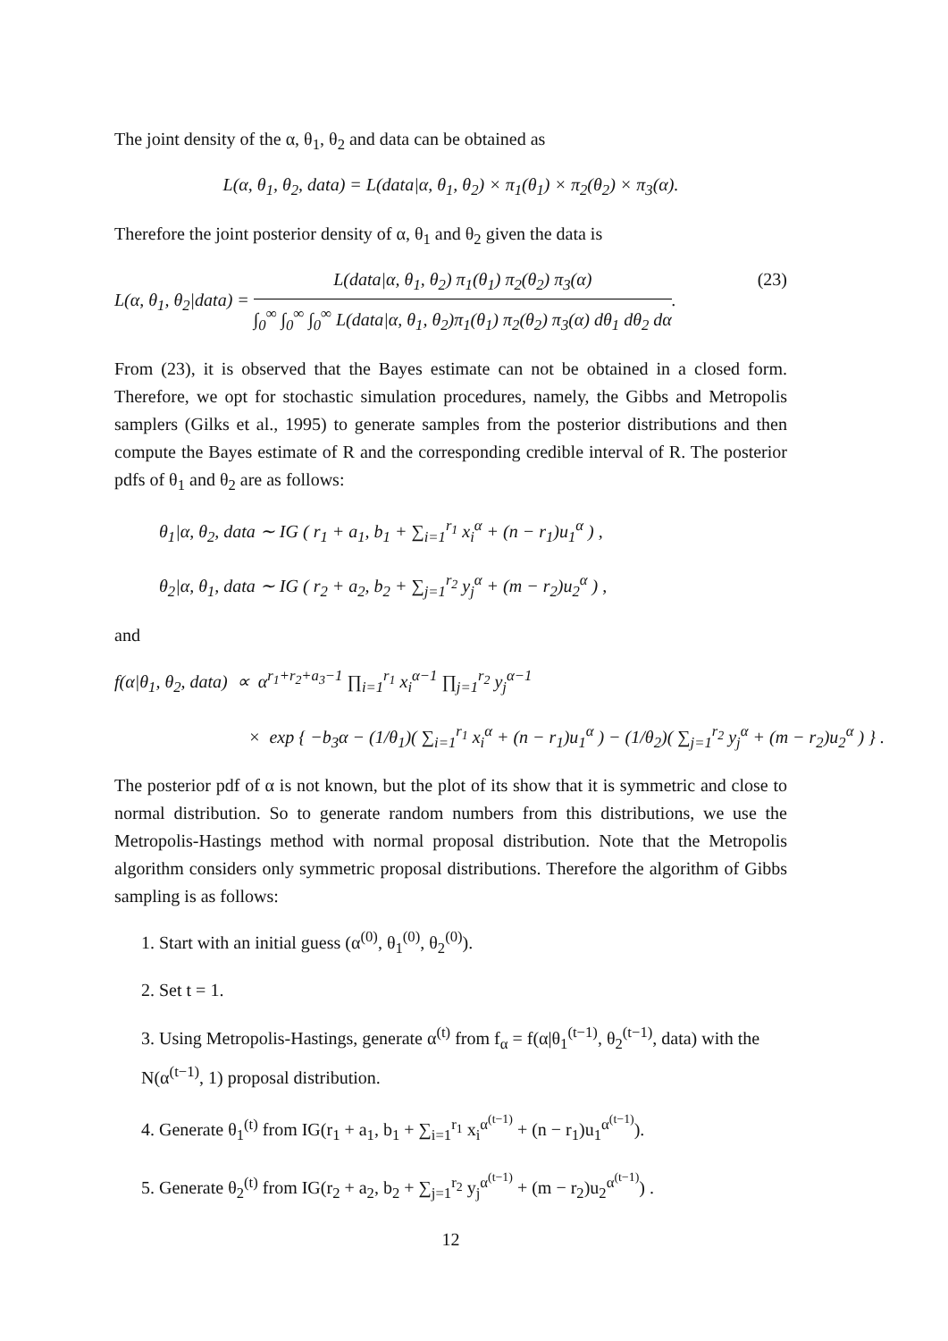The joint density of the α, θ<sub>1</sub>, θ<sub>2</sub> and data can be obtained as
L(α, θ<sub>1</sub>, θ<sub>2</sub>, data) = L(data|α, θ<sub>1</sub>, θ<sub>2</sub>) × π<sub>1</sub>(θ<sub>1</sub>) × π<sub>2</sub>(θ<sub>2</sub>) × π<sub>3</sub>(α).
Therefore the joint posterior density of α, θ<sub>1</sub> and θ<sub>2</sub> given the data is
L(α, θ<sub>1</sub>, θ<sub>2</sub>|data) = L(data|α, θ<sub>1</sub>, θ<sub>2</sub>) π<sub>1</sub>(θ<sub>1</sub>) π<sub>2</sub>(θ<sub>2</sub>) π<sub>3</sub>(α) ∫<sub>0</sub><sup>∞</sup> ∫<sub>0</sub><sup>∞</sup> ∫<sub>0</sub><sup>∞</sup> L(data|α, θ<sub>1</sub>, θ<sub>2</sub>)π<sub>1</sub>(θ<sub>1</sub>) π<sub>2</sub>(θ<sub>2</sub>) π<sub>3</sub>(α) dθ<sub>1</sub> dθ<sub>2</sub> dα. (23)
From (23), it is observed that the Bayes estimate can not be obtained in a closed form. Therefore, we opt for stochastic simulation procedures, namely, the Gibbs and Metropolis samplers (Gilks et al., 1995) to generate samples from the posterior distributions and then compute the Bayes estimate of R and the corresponding credible interval of R. The posterior pdfs of θ<sub>1</sub> and θ<sub>2</sub> are as follows:
θ<sub>1</sub>|α, θ<sub>2</sub>, data ∼ IG ( r<sub>1</sub> + a<sub>1</sub>, b<sub>1</sub> + ∑<sub>i=1</sub><sup>r<sub>1</sub></sup> x<sub>i</sub><sup>α</sup> + (n − r<sub>1</sub>)u<sub>1</sub><sup>α</sup> ) ,
θ<sub>2</sub>|α, θ<sub>1</sub>, data ∼ IG ( r<sub>2</sub> + a<sub>2</sub>, b<sub>2</sub> + ∑<sub>j=1</sub><sup>r<sub>2</sub></sup> y<sub>j</sub><sup>α</sup> + (m − r<sub>2</sub>)u<sub>2</sub><sup>α</sup> ) ,
and
f(α|θ<sub>1</sub>, θ<sub>2</sub>, data) ∝ α<sup>r<sub>1</sub>+r<sub>2</sub>+a<sub>3</sub>−1</sup> ∏<sub>i=1</sub><sup>r<sub>1</sub></sup> x<sub>i</sub><sup>α−1</sup> ∏<sub>j=1</sub><sup>r<sub>2</sub></sup> y<sub>j</sub><sup>α−1</sup>
× exp { −b<sub>3</sub>α − (1/θ<sub>1</sub>)( ∑<sub>i=1</sub><sup>r<sub>1</sub></sup> x<sub>i</sub><sup>α</sup> + (n − r<sub>1</sub>)u<sub>1</sub><sup>α</sup> ) − (1/θ<sub>2</sub>)( ∑<sub>j=1</sub><sup>r<sub>2</sub></sup> y<sub>j</sub><sup>α</sup> + (m − r<sub>2</sub>)u<sub>2</sub><sup>α</sup> ) } .
The posterior pdf of α is not known, but the plot of its show that it is symmetric and close to normal distribution. So to generate random numbers from this distributions, we use the Metropolis-Hastings method with normal proposal distribution. Note that the Metropolis algorithm considers only symmetric proposal distributions. Therefore the algorithm of Gibbs sampling is as follows:
1. Start with an initial guess (α<sup>(0)</sup>, θ<sub>1</sub><sup>(0)</sup>, θ<sub>2</sub><sup>(0)</sup>).
2. Set t = 1.
3. Using Metropolis-Hastings, generate α<sup>(t)</sup> from f<sub>α</sub> = f(α|θ<sub>1</sub><sup>(t−1)</sup>, θ<sub>2</sub><sup>(t−1)</sup>, data) with the N(α<sup>(t−1)</sup>, 1) proposal distribution.
4. Generate θ<sub>1</sub><sup>(t)</sup> from IG(r<sub>1</sub> + a<sub>1</sub>, b<sub>1</sub> + ∑<sub>i=1</sub><sup>r<sub>1</sub></sup> x<sub>i</sub><sup>α<sup>(t−1)</sup></sup> + (n − r<sub>1</sub>)u<sub>1</sub><sup>α<sup>(t−1)</sup></sup>).
5. Generate θ<sub>2</sub><sup>(t)</sup> from IG(r<sub>2</sub> + a<sub>2</sub>, b<sub>2</sub> + ∑<sub>j=1</sub><sup>r<sub>2</sub></sup> y<sub>j</sub><sup>α<sup>(t−1)</sup></sup> + (m − r<sub>2</sub>)u<sub>2</sub><sup>α<sup>(t−1)</sup></sup>) .
12